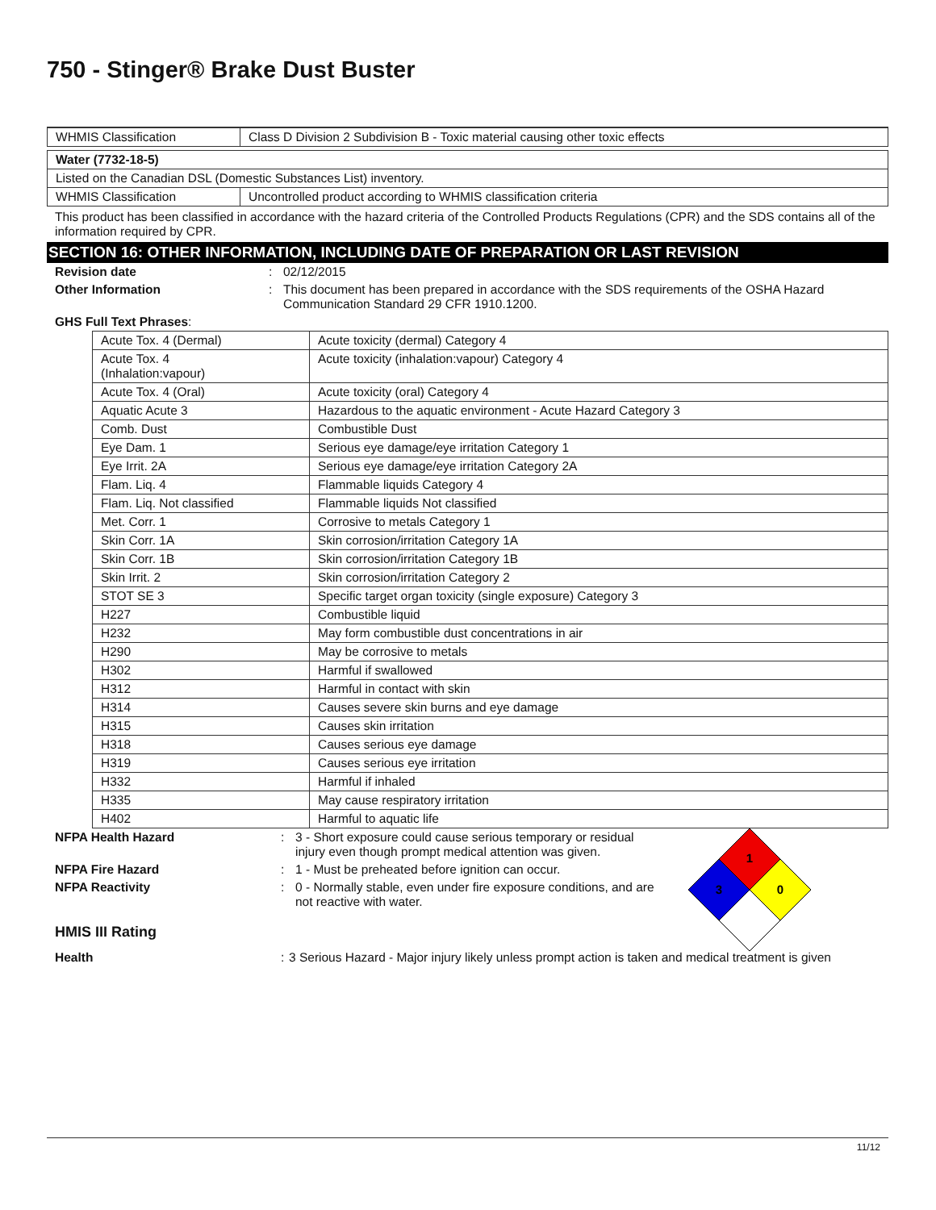750 - Stinger® Brake Dust Buster
| WHMIS Classification | Class D Division 2 Subdivision B - Toxic material causing other toxic effects |
| Water (7732-18-5) | |
| Listed on the Canadian DSL (Domestic Substances List) inventory. | |
| WHMIS Classification | Uncontrolled product according to WHMIS classification criteria |
This product has been classified in accordance with the hazard criteria of the Controlled Products Regulations (CPR) and the SDS contains all of the information required by CPR.
SECTION 16: OTHER INFORMATION, INCLUDING DATE OF PREPARATION OR LAST REVISION
Revision date : 02/12/2015
Other Information : This document has been prepared in accordance with the SDS requirements of the OSHA Hazard Communication Standard 29 CFR 1910.1200.
GHS Full Text Phrases:
| Acute Tox. 4 (Dermal) | Acute toxicity (dermal) Category 4 |
| Acute Tox. 4 (Inhalation:vapour) | Acute toxicity (inhalation:vapour) Category 4 |
| Acute Tox. 4 (Oral) | Acute toxicity (oral) Category 4 |
| Aquatic Acute 3 | Hazardous to the aquatic environment - Acute Hazard Category 3 |
| Comb. Dust | Combustible Dust |
| Eye Dam. 1 | Serious eye damage/eye irritation Category 1 |
| Eye Irrit. 2A | Serious eye damage/eye irritation Category 2A |
| Flam. Liq. 4 | Flammable liquids Category 4 |
| Flam. Liq. Not classified | Flammable liquids Not classified |
| Met. Corr. 1 | Corrosive to metals Category 1 |
| Skin Corr. 1A | Skin corrosion/irritation Category 1A |
| Skin Corr. 1B | Skin corrosion/irritation Category 1B |
| Skin Irrit. 2 | Skin corrosion/irritation Category 2 |
| STOT SE 3 | Specific target organ toxicity (single exposure) Category 3 |
| H227 | Combustible liquid |
| H232 | May form combustible dust concentrations in air |
| H290 | May be corrosive to metals |
| H302 | Harmful if swallowed |
| H312 | Harmful in contact with skin |
| H314 | Causes severe skin burns and eye damage |
| H315 | Causes skin irritation |
| H318 | Causes serious eye damage |
| H319 | Causes serious eye irritation |
| H332 | Harmful if inhaled |
| H335 | May cause respiratory irritation |
| H402 | Harmful to aquatic life |
NFPA Health Hazard : 3 - Short exposure could cause serious temporary or residual injury even though prompt medical attention was given.
NFPA Fire Hazard : 1 - Must be preheated before ignition can occur.
NFPA Reactivity : 0 - Normally stable, even under fire exposure conditions, and are not reactive with water.
1
3
0
HMIS III Rating
Health : 3 Serious Hazard - Major injury likely unless prompt action is taken and medical treatment is given
11/12